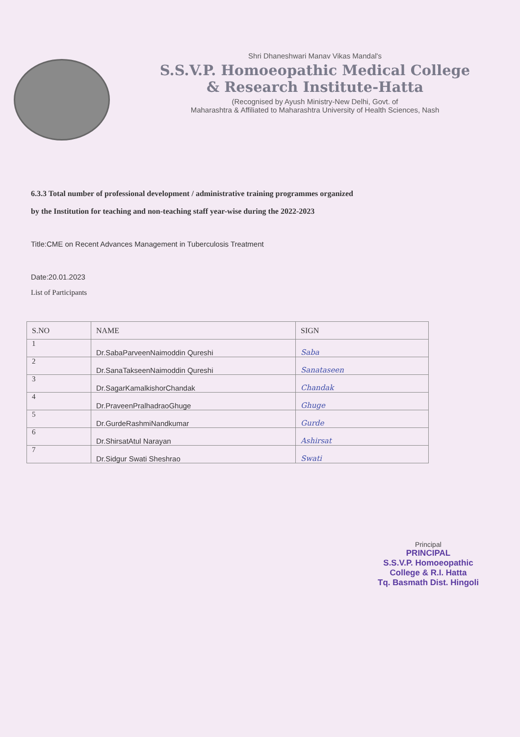Shri Dhaneshwari Manav Vikas Mandal's
S.S.V.P. Homoeopathic Medical College
& Research Institute-Hatta
(Recognised by Ayush Ministry-New Delhi, Govt. of
Maharashtra & Affiliated to Maharashtra University of Health Sciences, Nash
6.3.3 Total number of professional development / administrative training programmes organized
by the Institution for teaching and non-teaching staff year-wise during the 2022-2023
Title:CME on Recent Advances Management in Tuberculosis Treatment
Date:20.01.2023
List of Participants
| S.NO | NAME | SIGN |
| --- | --- | --- |
| 1 | Dr.SabaParveenNaimoddin Qureshi | Saba |
| 2 | Dr.SanaTakseenNaimoddin Qureshi | Sanataseen |
| 3 | Dr.SagarKamalkishorChandak | Chandak |
| 4 | Dr.PraveenPralhadraoGhuge | Ghuge |
| 5 | Dr.GurdeRashmiNandkumar | Gurde |
| 6 | Dr.ShirsatAtul Narayan | Ashirsat |
| 7 | Dr.Sidgur Swati Sheshrao | Swati |
Principal
PRINCIPAL
S.S.V.P. Homoeopathic
College & R.I. Hatta
Tq. Basmath Dist. Hingoli